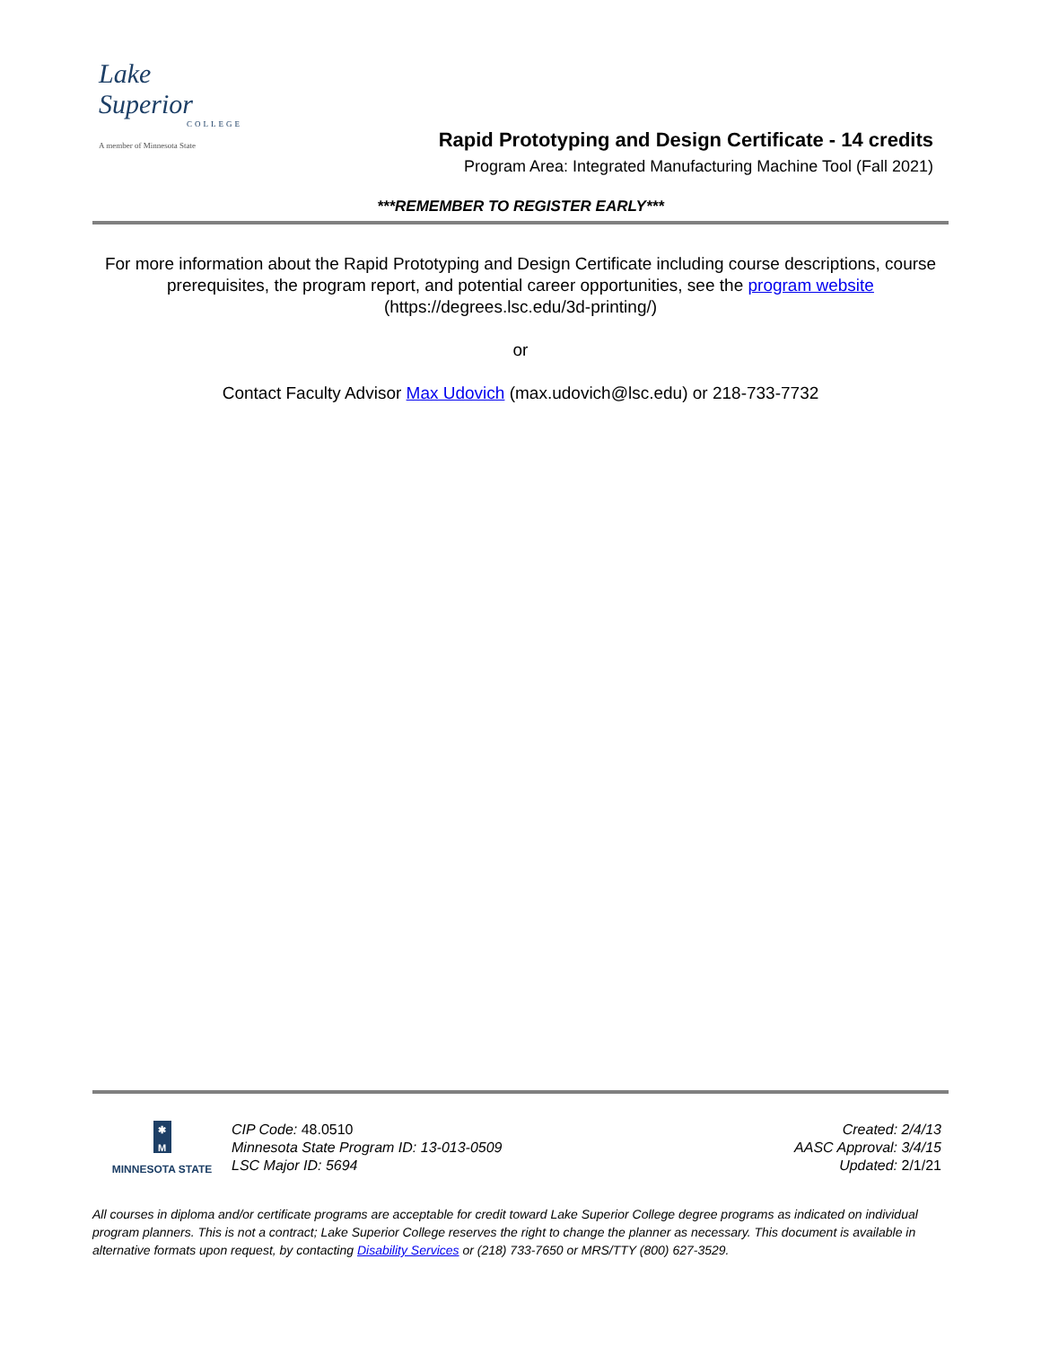Lake
Superior
COLLEGE
A member of Minnesota State
Rapid Prototyping and Design Certificate - 14 credits
Program Area: Integrated Manufacturing Machine Tool (Fall 2021)
***REMEMBER TO REGISTER EARLY***
For more information about the Rapid Prototyping and Design Certificate including course descriptions, course prerequisites, the program report, and potential career opportunities, see the program website
(https://degrees.lsc.edu/3d-printing/)
or
Contact Faculty Advisor Max Udovich (max.udovich@lsc.edu) or 218-733-7732
✱
M
MINNESOTA STATE
CIP Code: 48.0510
Minnesota State Program ID: 13-013-0509
LSC Major ID: 5694
Created: 2/4/13
AASC Approval: 3/4/15
Updated: 2/1/21
All courses in diploma and/or certificate programs are acceptable for credit toward Lake Superior College degree programs as indicated on individual program planners. This is not a contract; Lake Superior College reserves the right to change the planner as necessary. This document is available in alternative formats upon request, by contacting Disability Services or (218) 733-7650 or MRS/TTY (800) 627-3529.